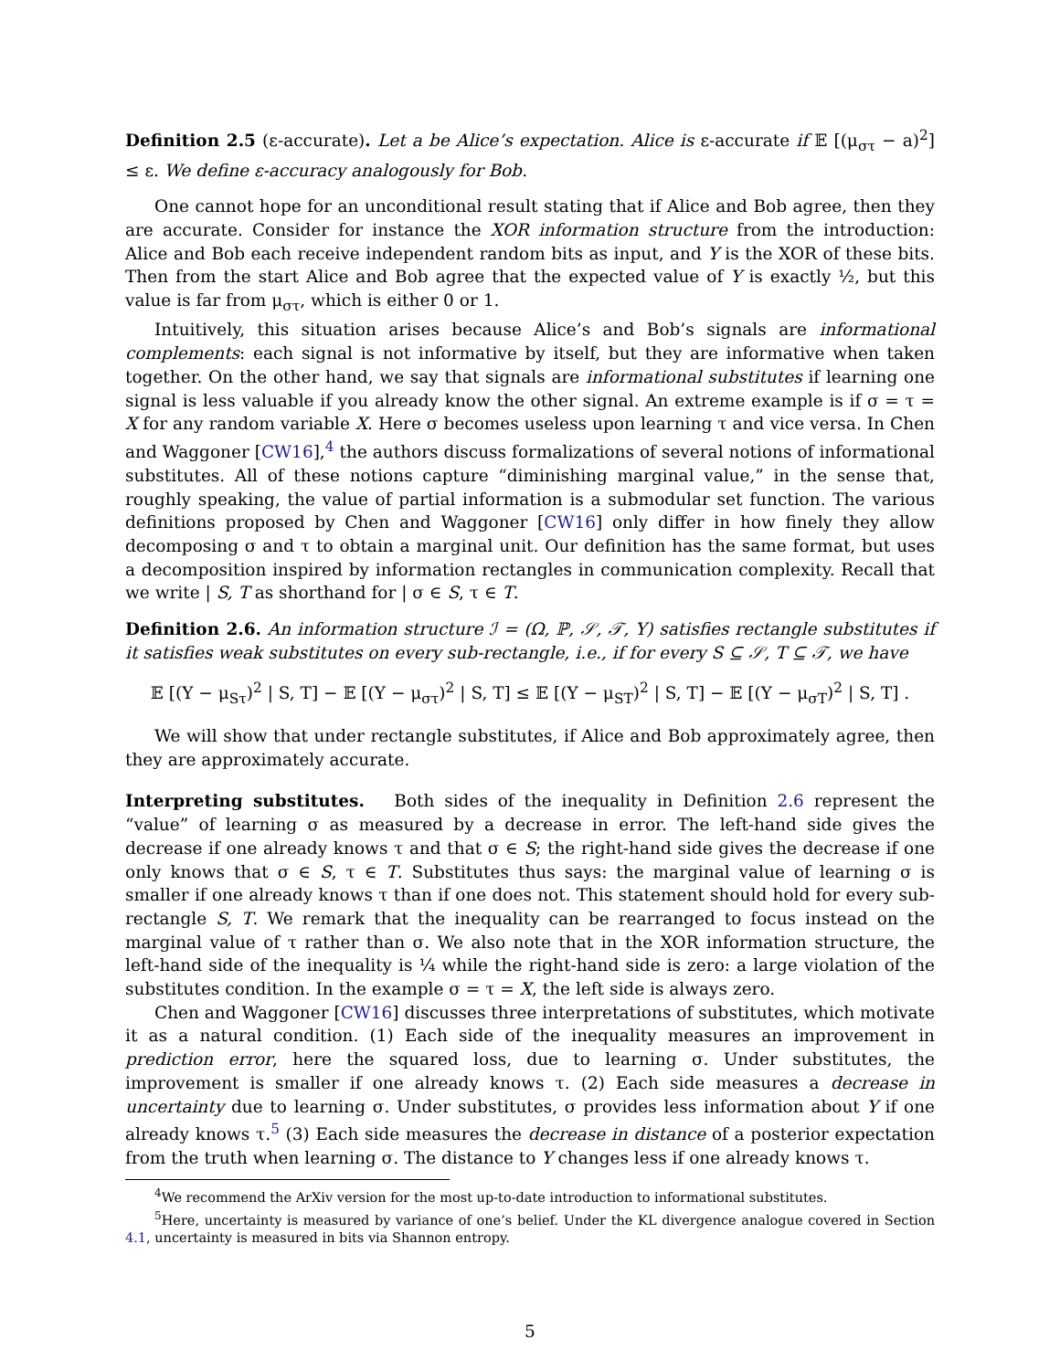Definition 2.5 (ε-accurate). Let a be Alice’s expectation. Alice is ε-accurate if 𝔼 [(μ<sub>στ</sub> − a)<sup>2</sup>] ≤ ε. We define ε-accuracy analogously for Bob.
One cannot hope for an unconditional result stating that if Alice and Bob agree, then they are accurate. Consider for instance the XOR information structure from the introduction: Alice and Bob each receive independent random bits as input, and Y is the XOR of these bits. Then from the start Alice and Bob agree that the expected value of Y is exactly ½, but this value is far from μ<sub>στ</sub>, which is either 0 or 1.
Intuitively, this situation arises because Alice’s and Bob’s signals are informational complements: each signal is not informative by itself, but they are informative when taken together. On the other hand, we say that signals are informational substitutes if learning one signal is less valuable if you already know the other signal. An extreme example is if σ = τ = X for any random variable X. Here σ becomes useless upon learning τ and vice versa. In Chen and Waggoner [CW16],<sup>4</sup> the authors discuss formalizations of several notions of informational substitutes. All of these notions capture “diminishing marginal value,” in the sense that, roughly speaking, the value of partial information is a submodular set function. The various definitions proposed by Chen and Waggoner [CW16] only differ in how finely they allow decomposing σ and τ to obtain a marginal unit. Our definition has the same format, but uses a decomposition inspired by information rectangles in communication complexity. Recall that we write | S, T as shorthand for | σ ∈ S, τ ∈ T.
Definition 2.6. An information structure ℐ = (Ω, ℙ, 𝒮, 𝒯, Y) satisfies rectangle substitutes if it satisfies weak substitutes on every sub-rectangle, i.e., if for every S ⊆ 𝒮, T ⊆ 𝒯, we have
𝔼 [(Y − μ<sub>Sτ</sub>)<sup>2</sup> | S, T] − 𝔼 [(Y − μ<sub>στ</sub>)<sup>2</sup> | S, T] ≤ 𝔼 [(Y − μ<sub>ST</sub>)<sup>2</sup> | S, T] − 𝔼 [(Y − μ<sub>σT</sub>)<sup>2</sup> | S, T] .
We will show that under rectangle substitutes, if Alice and Bob approximately agree, then they are approximately accurate.
Interpreting substitutes. Both sides of the inequality in Definition 2.6 represent the “value” of learning σ as measured by a decrease in error. The left-hand side gives the decrease if one already knows τ and that σ ∈ S; the right-hand side gives the decrease if one only knows that σ ∈ S, τ ∈ T. Substitutes thus says: the marginal value of learning σ is smaller if one already knows τ than if one does not. This statement should hold for every sub-rectangle S, T. We remark that the inequality can be rearranged to focus instead on the marginal value of τ rather than σ. We also note that in the XOR information structure, the left-hand side of the inequality is ¼ while the right-hand side is zero: a large violation of the substitutes condition. In the example σ = τ = X, the left side is always zero.
Chen and Waggoner [CW16] discusses three interpretations of substitutes, which motivate it as a natural condition. (1) Each side of the inequality measures an improvement in prediction error, here the squared loss, due to learning σ. Under substitutes, the improvement is smaller if one already knows τ. (2) Each side measures a decrease in uncertainty due to learning σ. Under substitutes, σ provides less information about Y if one already knows τ.<sup>5</sup> (3) Each side measures the decrease in distance of a posterior expectation from the truth when learning σ. The distance to Y changes less if one already knows τ.
<sup>4</sup> We recommend the ArXiv version for the most up-to-date introduction to informational substitutes.
<sup>5</sup> Here, uncertainty is measured by variance of one’s belief. Under the KL divergence analogue covered in Section 4.1, uncertainty is measured in bits via Shannon entropy.
5